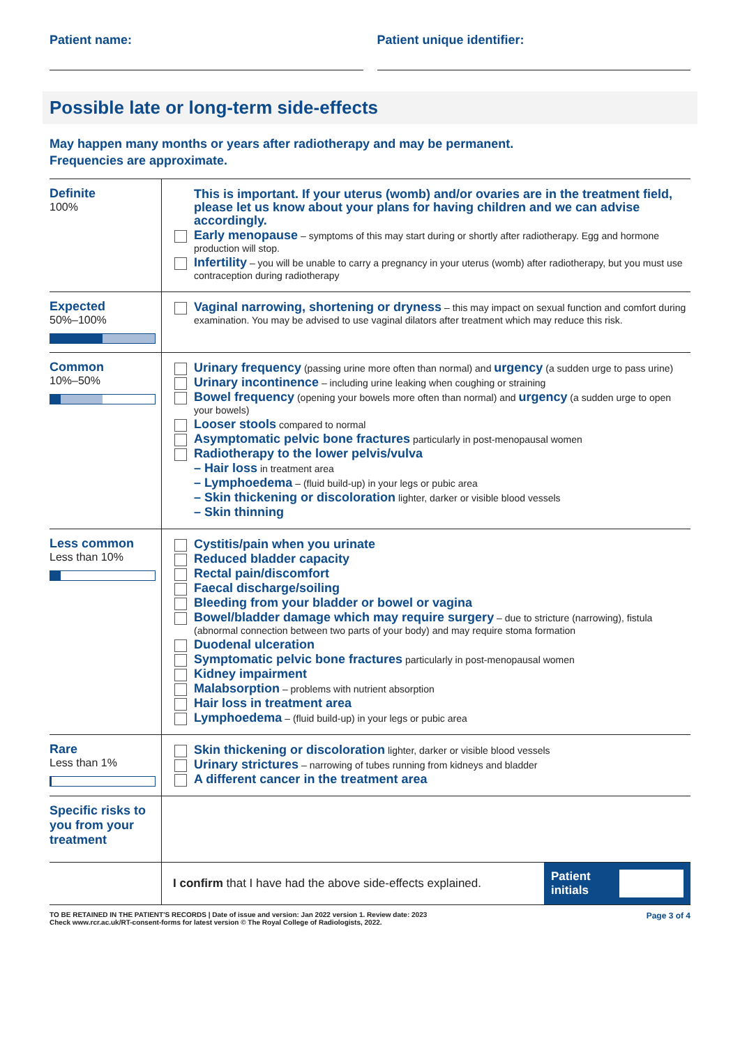Patient name: Patient unique identifier:
Possible late or long-term side-effects
May happen many months or years after radiotherapy and may be permanent.
Frequencies are approximate.
| Definite 100% | This is important. If your uterus (womb) and/or ovaries are in the treatment field, please let us know about your plans for having children and we can advise accordingly. Early menopause – symptoms of this may start during or shortly after radiotherapy. Egg and hormone production will stop. Infertility – you will be unable to carry a pregnancy in your uterus (womb) after radiotherapy, but you must use contraception during radiotherapy |
| Expected 50%–100% | Vaginal narrowing, shortening or dryness – this may impact on sexual function and comfort during examination. You may be advised to use vaginal dilators after treatment which may reduce this risk. |
| Common 10%–50% | Urinary frequency (passing urine more often than normal) and urgency (a sudden urge to pass urine) Urinary incontinence – including urine leaking when coughing or straining Bowel frequency (opening your bowels more often than normal) and urgency (a sudden urge to open your bowels) Looser stools compared to normal Asymptomatic pelvic bone fractures particularly in post-menopausal women Radiotherapy to the lower pelvis/vulva – Hair loss in treatment area – Lymphoedema – (fluid build-up) in your legs or pubic area – Skin thickening or discoloration lighter, darker or visible blood vessels – Skin thinning |
| Less common Less than 10% | Cystitis/pain when you urinate Reduced bladder capacity Rectal pain/discomfort Faecal discharge/soiling Bleeding from your bladder or bowel or vagina Bowel/bladder damage which may require surgery – due to stricture (narrowing), fistula (abnormal connection between two parts of your body) and may require stoma formation Duodenal ulceration Symptomatic pelvic bone fractures particularly in post-menopausal women Kidney impairment Malabsorption – problems with nutrient absorption Hair loss in treatment area Lymphoedema – (fluid build-up) in your legs or pubic area |
| Rare Less than 1% | Skin thickening or discoloration lighter, darker or visible blood vessels Urinary strictures – narrowing of tubes running from kidneys and bladder A different cancer in the treatment area |
| Specific risks to you from your treatment | |
| | I confirm that I have had the above side-effects explained. Patient initials |
TO BE RETAINED IN THE PATIENT'S RECORDS | Date of issue and version: Jan 2022 version 1. Review date: 2023
Check www.rcr.ac.uk/RT-consent-forms for latest version © The Royal College of Radiologists, 2022.
Page 3 of 4